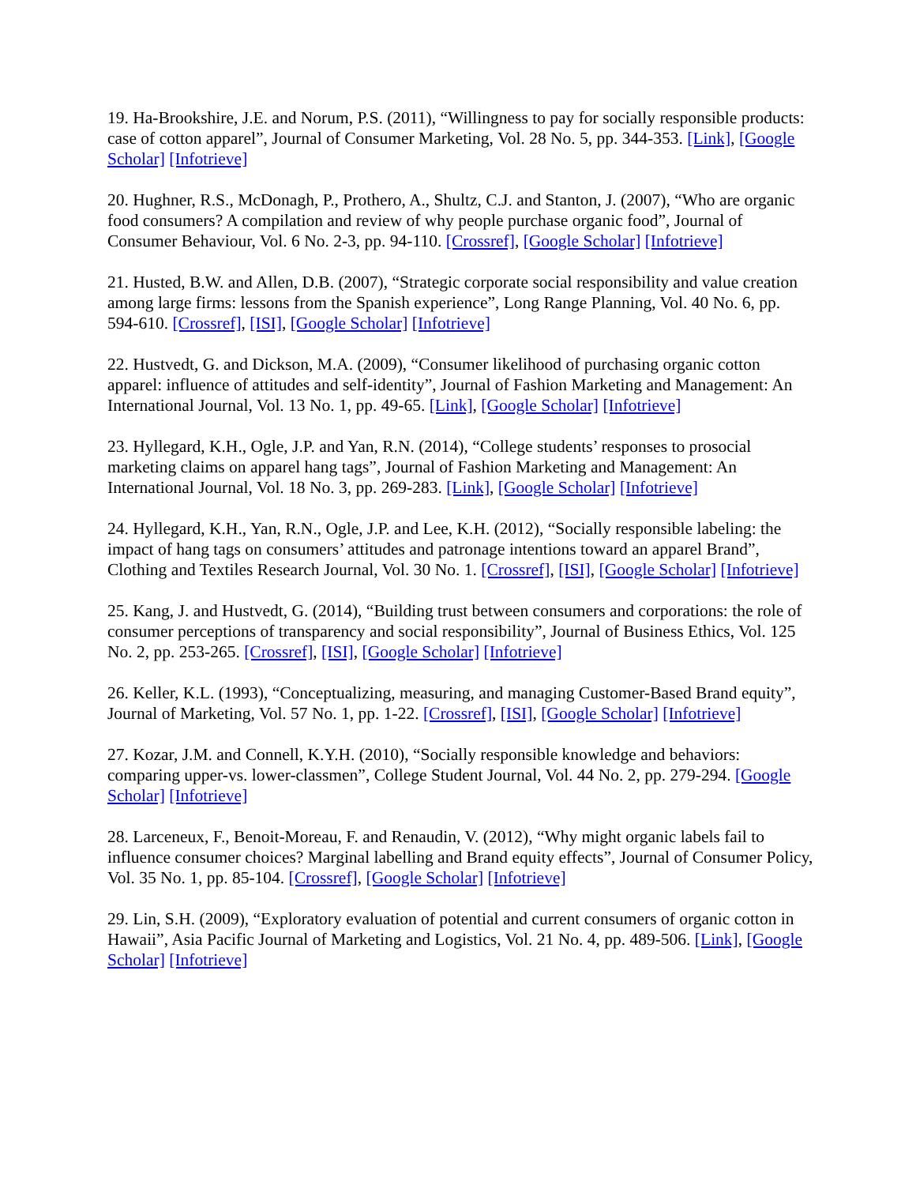19. Ha-Brookshire, J.E. and Norum, P.S. (2011), “Willingness to pay for socially responsible products: case of cotton apparel”, Journal of Consumer Marketing, Vol. 28 No. 5, pp. 344-353. [Link], [Google Scholar] [Infotrieve]
20. Hughner, R.S., McDonagh, P., Prothero, A., Shultz, C.J. and Stanton, J. (2007), “Who are organic food consumers? A compilation and review of why people purchase organic food”, Journal of Consumer Behaviour, Vol. 6 No. 2-3, pp. 94-110. [Crossref], [Google Scholar] [Infotrieve]
21. Husted, B.W. and Allen, D.B. (2007), “Strategic corporate social responsibility and value creation among large firms: lessons from the Spanish experience”, Long Range Planning, Vol. 40 No. 6, pp. 594-610. [Crossref], [ISI], [Google Scholar] [Infotrieve]
22. Hustvedt, G. and Dickson, M.A. (2009), “Consumer likelihood of purchasing organic cotton apparel: influence of attitudes and self-identity”, Journal of Fashion Marketing and Management: An International Journal, Vol. 13 No. 1, pp. 49-65. [Link], [Google Scholar] [Infotrieve]
23. Hyllegard, K.H., Ogle, J.P. and Yan, R.N. (2014), “College students’ responses to prosocial marketing claims on apparel hang tags”, Journal of Fashion Marketing and Management: An International Journal, Vol. 18 No. 3, pp. 269-283. [Link], [Google Scholar] [Infotrieve]
24. Hyllegard, K.H., Yan, R.N., Ogle, J.P. and Lee, K.H. (2012), “Socially responsible labeling: the impact of hang tags on consumers’ attitudes and patronage intentions toward an apparel Brand”, Clothing and Textiles Research Journal, Vol. 30 No. 1. [Crossref], [ISI], [Google Scholar] [Infotrieve]
25. Kang, J. and Hustvedt, G. (2014), “Building trust between consumers and corporations: the role of consumer perceptions of transparency and social responsibility”, Journal of Business Ethics, Vol. 125 No. 2, pp. 253-265. [Crossref], [ISI], [Google Scholar] [Infotrieve]
26. Keller, K.L. (1993), “Conceptualizing, measuring, and managing Customer-Based Brand equity”, Journal of Marketing, Vol. 57 No. 1, pp. 1-22. [Crossref], [ISI], [Google Scholar] [Infotrieve]
27. Kozar, J.M. and Connell, K.Y.H. (2010), “Socially responsible knowledge and behaviors: comparing upper-vs. lower-classmen”, College Student Journal, Vol. 44 No. 2, pp. 279-294. [Google Scholar] [Infotrieve]
28. Larceneux, F., Benoit-Moreau, F. and Renaudin, V. (2012), “Why might organic labels fail to influence consumer choices? Marginal labelling and Brand equity effects”, Journal of Consumer Policy, Vol. 35 No. 1, pp. 85-104. [Crossref], [Google Scholar] [Infotrieve]
29. Lin, S.H. (2009), “Exploratory evaluation of potential and current consumers of organic cotton in Hawaii”, Asia Pacific Journal of Marketing and Logistics, Vol. 21 No. 4, pp. 489-506. [Link], [Google Scholar] [Infotrieve]